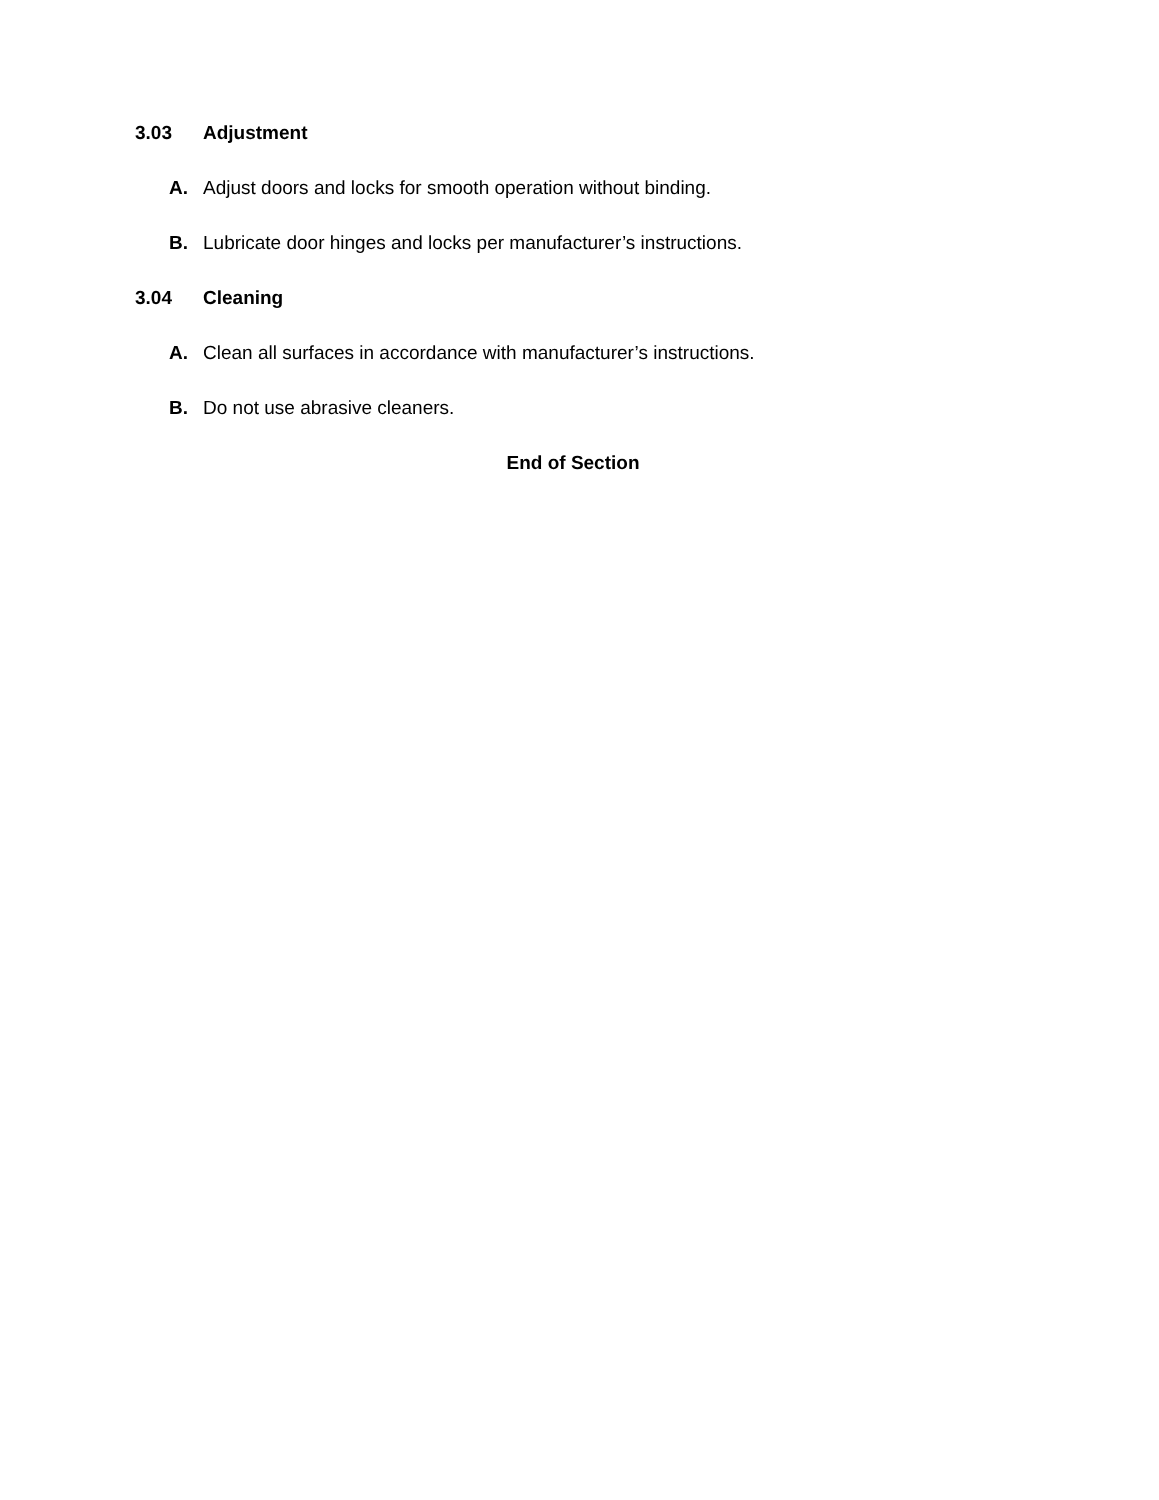3.03 Adjustment
A. Adjust doors and locks for smooth operation without binding.
B. Lubricate door hinges and locks per manufacturer’s instructions.
3.04 Cleaning
A. Clean all surfaces in accordance with manufacturer’s instructions.
B. Do not use abrasive cleaners.
End of Section